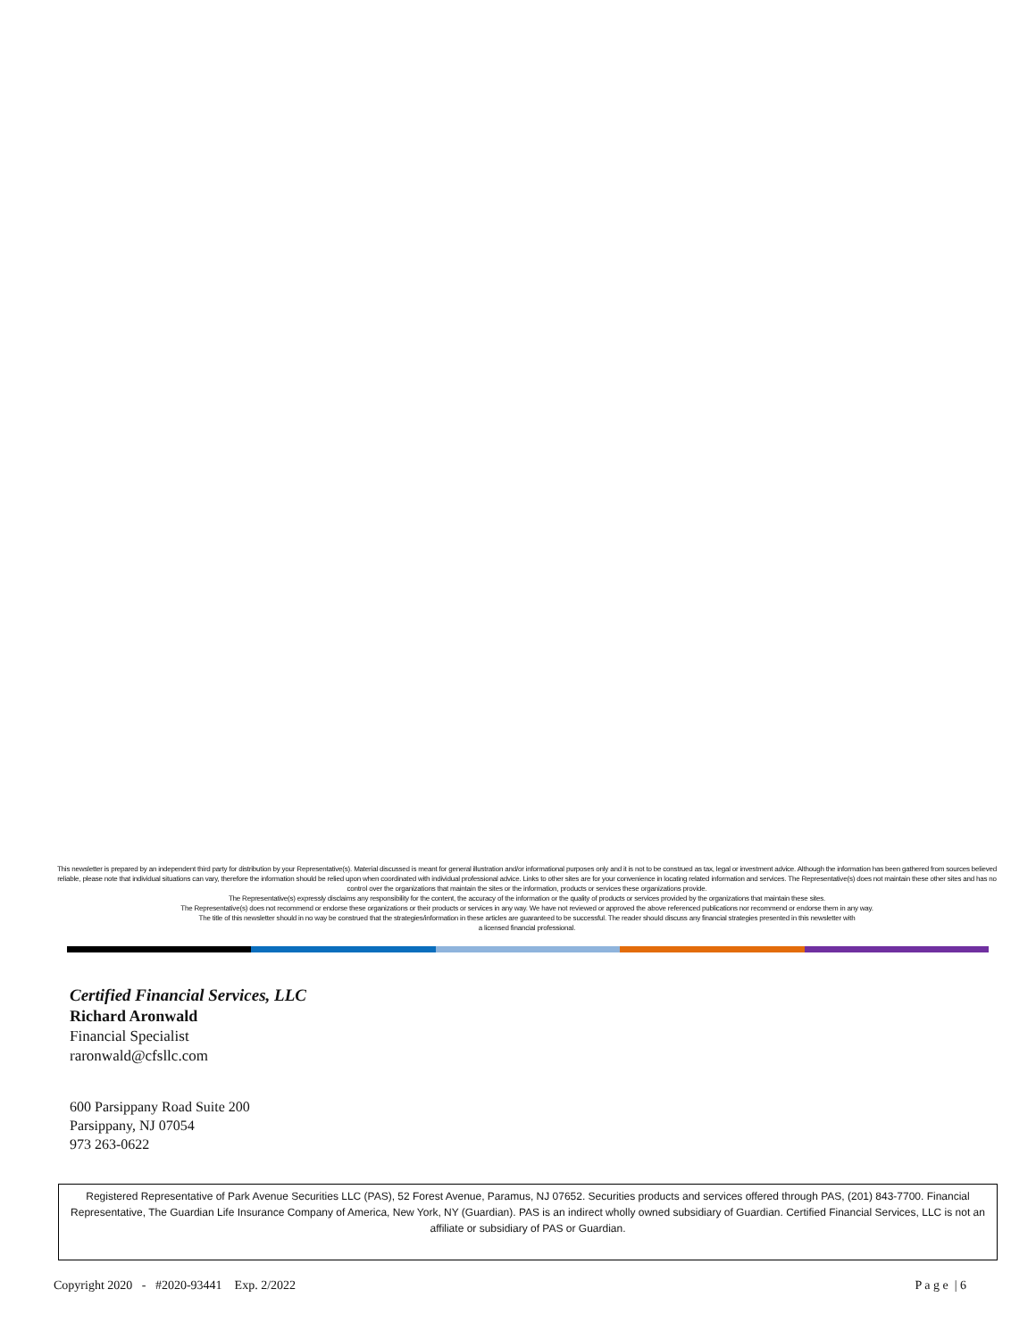This newsletter is prepared by an independent third party for distribution by your Representative(s). Material discussed is meant for general illustration and/or informational purposes only and it is not to be construed as tax, legal or investment advice. Although the information has been gathered from sources believed reliable, please note that individual situations can vary, therefore the information should be relied upon when coordinated with individual professional advice. Links to other sites are for your convenience in locating related information and services. The Representative(s) does not maintain these other sites and has no control over the organizations that maintain the sites or the information, products or services these organizations provide.
The Representative(s) expressly disclaims any responsibility for the content, the accuracy of the information or the quality of products or services provided by the organizations that maintain these sites.
The Representative(s) does not recommend or endorse these organizations or their products or services in any way. We have not reviewed or approved the above referenced publications nor recommend or endorse them in any way.
The title of this newsletter should in no way be construed that the strategies/information in these articles are guaranteed to be successful. The reader should discuss any financial strategies presented in this newsletter with
a licensed financial professional.
Certified Financial Services, LLC
Richard Aronwald
Financial Specialist
raronwald@cfsllc.com
600 Parsippany Road Suite 200
Parsippany, NJ 07054
973 263-0622
Registered Representative of Park Avenue Securities LLC (PAS), 52 Forest Avenue, Paramus, NJ 07652. Securities products and services offered through PAS, (201) 843-7700. Financial Representative, The Guardian Life Insurance Company of America, New York, NY (Guardian). PAS is an indirect wholly owned subsidiary of Guardian. Certified Financial Services, LLC is not an affiliate or subsidiary of PAS or Guardian.
Copyright 2020 - #2020-93441 Exp. 2/2022 P a g e | 6